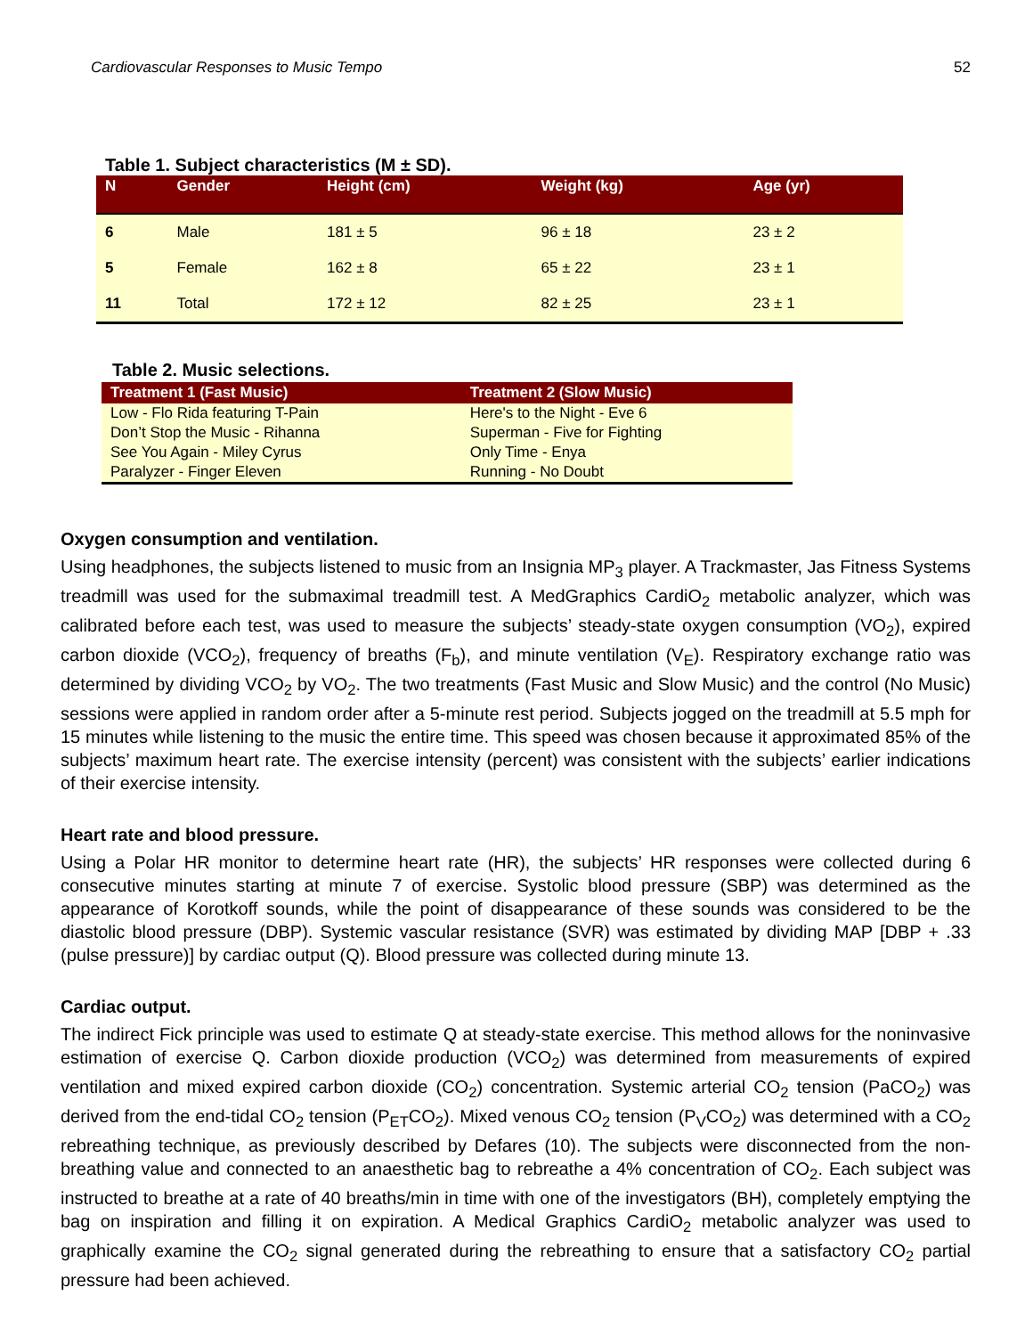Cardiovascular Responses to Music Tempo 52
Table 1. Subject characteristics (M ± SD).
| N | Gender | Height (cm) | Weight (kg) | Age (yr) |
| --- | --- | --- | --- | --- |
| 6 | Male | 181 ± 5 | 96 ± 18 | 23 ± 2 |
| 5 | Female | 162 ± 8 | 65 ± 22 | 23 ± 1 |
| 11 | Total | 172 ± 12 | 82 ± 25 | 23 ± 1 |
Table 2. Music selections.
| Treatment 1 (Fast Music) | Treatment 2 (Slow Music) |
| --- | --- |
| Low - Flo Rida featuring T-Pain | Here's to the Night - Eve 6 |
| Don’t Stop the Music - Rihanna | Superman - Five for Fighting |
| See You Again - Miley Cyrus | Only Time - Enya |
| Paralyzer - Finger Eleven | Running - No Doubt |
Oxygen consumption and ventilation.
Using headphones, the subjects listened to music from an Insignia MP<sub>3</sub> player. A Trackmaster, Jas Fitness Systems treadmill was used for the submaximal treadmill test. A MedGraphics CardiO<sub>2</sub> metabolic analyzer, which was calibrated before each test, was used to measure the subjects’ steady-state oxygen consumption (VO<sub>2</sub>), expired carbon dioxide (VCO<sub>2</sub>), frequency of breaths (F<sub>b</sub>), and minute ventilation (V<sub>E</sub>). Respiratory exchange ratio was determined by dividing VCO<sub>2</sub> by VO<sub>2</sub>. The two treatments (Fast Music and Slow Music) and the control (No Music) sessions were applied in random order after a 5-minute rest period. Subjects jogged on the treadmill at 5.5 mph for 15 minutes while listening to the music the entire time. This speed was chosen because it approximated 85% of the subjects’ maximum heart rate. The exercise intensity (percent) was consistent with the subjects’ earlier indications of their exercise intensity.
Heart rate and blood pressure.
Using a Polar HR monitor to determine heart rate (HR), the subjects’ HR responses were collected during 6 consecutive minutes starting at minute 7 of exercise. Systolic blood pressure (SBP) was determined as the appearance of Korotkoff sounds, while the point of disappearance of these sounds was considered to be the diastolic blood pressure (DBP). Systemic vascular resistance (SVR) was estimated by dividing MAP [DBP + .33 (pulse pressure)] by cardiac output (Q). Blood pressure was collected during minute 13.
Cardiac output.
The indirect Fick principle was used to estimate Q at steady-state exercise. This method allows for the noninvasive estimation of exercise Q. Carbon dioxide production (VCO<sub>2</sub>) was determined from measurements of expired ventilation and mixed expired carbon dioxide (CO<sub>2</sub>) concentration. Systemic arterial CO<sub>2</sub> tension (PaCO<sub>2</sub>) was derived from the end-tidal CO<sub>2</sub> tension (P<sub>ET</sub>CO<sub>2</sub>). Mixed venous CO<sub>2</sub> tension (P<sub>V</sub>CO<sub>2</sub>) was determined with a CO<sub>2</sub> rebreathing technique, as previously described by Defares (10). The subjects were disconnected from the non-breathing value and connected to an anaesthetic bag to rebreathe a 4% concentration of CO<sub>2</sub>. Each subject was instructed to breathe at a rate of 40 breaths/min in time with one of the investigators (BH), completely emptying the bag on inspiration and filling it on expiration. A Medical Graphics CardiO<sub>2</sub> metabolic analyzer was used to graphically examine the CO<sub>2</sub> signal generated during the rebreathing to ensure that a satisfactory CO<sub>2</sub> partial pressure had been achieved.